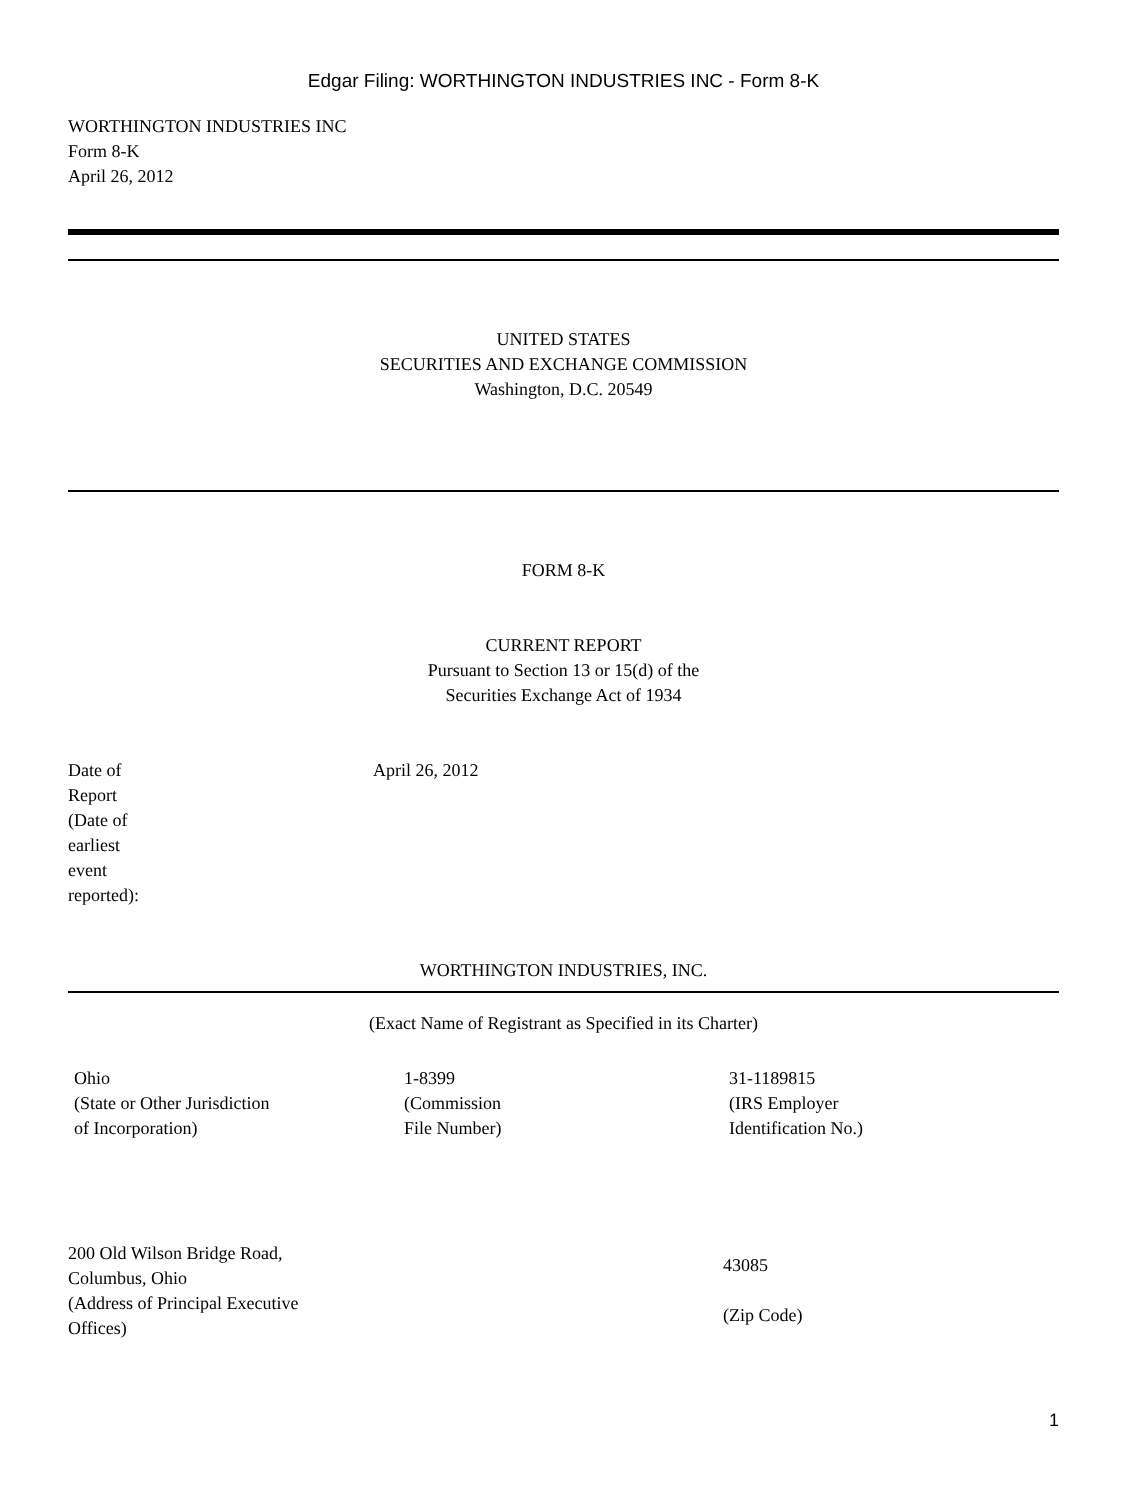Edgar Filing: WORTHINGTON INDUSTRIES INC - Form 8-K
WORTHINGTON INDUSTRIES INC
Form 8-K
April 26, 2012
UNITED STATES
SECURITIES AND EXCHANGE COMMISSION
Washington, D.C. 20549
FORM 8-K
CURRENT REPORT
Pursuant to Section 13 or 15(d) of the
Securities Exchange Act of 1934
| Date of Report (Date of earliest event reported): | April 26, 2012 |
WORTHINGTON INDUSTRIES, INC.
(Exact Name of Registrant as Specified in its Charter)
| Ohio (State or Other Jurisdiction of Incorporation) | 1-8399 (Commission File Number) | 31-1189815 (IRS Employer Identification No.) |
| 200 Old Wilson Bridge Road, Columbus, Ohio (Address of Principal Executive Offices) | 43085 (Zip Code) |
1